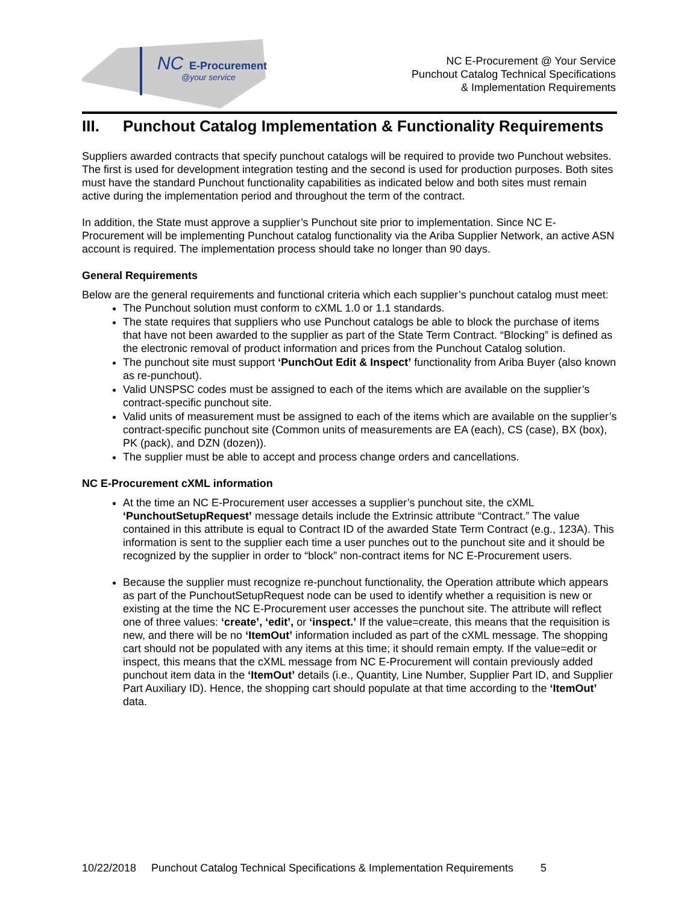NC
E-Procurement
@your service
NC E-Procurement @ Your Service
Punchout Catalog Technical Specifications
& Implementation Requirements
III. Punchout Catalog Implementation & Functionality Requirements
Suppliers awarded contracts that specify punchout catalogs will be required to provide two Punchout websites. The first is used for development integration testing and the second is used for production purposes. Both sites must have the standard Punchout functionality capabilities as indicated below and both sites must remain active during the implementation period and throughout the term of the contract.
In addition, the State must approve a supplier’s Punchout site prior to implementation. Since NC E-Procurement will be implementing Punchout catalog functionality via the Ariba Supplier Network, an active ASN account is required. The implementation process should take no longer than 90 days.
General Requirements
Below are the general requirements and functional criteria which each supplier’s punchout catalog must meet:
The Punchout solution must conform to cXML 1.0 or 1.1 standards.
The state requires that suppliers who use Punchout catalogs be able to block the purchase of items that have not been awarded to the supplier as part of the State Term Contract. “Blocking” is defined as the electronic removal of product information and prices from the Punchout Catalog solution.
The punchout site must support ‘PunchOut Edit & Inspect’ functionality from Ariba Buyer (also known as re-punchout).
Valid UNSPSC codes must be assigned to each of the items which are available on the supplier’s contract-specific punchout site.
Valid units of measurement must be assigned to each of the items which are available on the supplier’s contract-specific punchout site (Common units of measurements are EA (each), CS (case), BX (box), PK (pack), and DZN (dozen)).
The supplier must be able to accept and process change orders and cancellations.
NC E-Procurement cXML information
At the time an NC E-Procurement user accesses a supplier’s punchout site, the cXML ‘PunchoutSetupRequest’ message details include the Extrinsic attribute “Contract.” The value contained in this attribute is equal to Contract ID of the awarded State Term Contract (e.g., 123A). This information is sent to the supplier each time a user punches out to the punchout site and it should be recognized by the supplier in order to “block” non-contract items for NC E-Procurement users.
Because the supplier must recognize re-punchout functionality, the Operation attribute which appears as part of the PunchoutSetupRequest node can be used to identify whether a requisition is new or existing at the time the NC E-Procurement user accesses the punchout site. The attribute will reflect one of three values: ‘create’, ‘edit’, or ‘inspect.’ If the value=create, this means that the requisition is new, and there will be no ‘ItemOut’ information included as part of the cXML message. The shopping cart should not be populated with any items at this time; it should remain empty. If the value=edit or inspect, this means that the cXML message from NC E-Procurement will contain previously added punchout item data in the ‘ItemOut’ details (i.e., Quantity, Line Number, Supplier Part ID, and Supplier Part Auxiliary ID). Hence, the shopping cart should populate at that time according to the ‘ItemOut’ data.
10/22/2018 Punchout Catalog Technical Specifications & Implementation Requirements 5